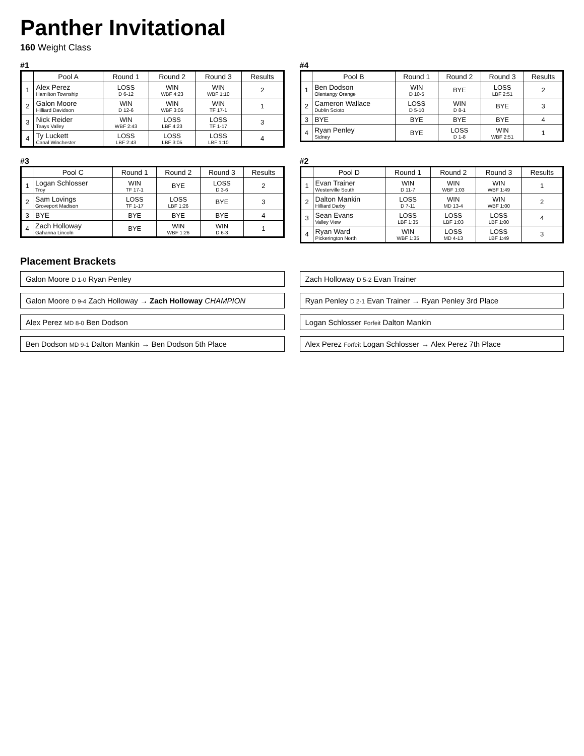Panther Invitational
160 Weight Class
#1
| | Pool A | Round 1 | Round 2 | Round 3 | Results |
| --- | --- | --- | --- | --- | --- |
| 1 | Alex Perez Hamilton Township | LOSS D 6-12 | WIN WBF 4:23 | WIN WBF 1:10 | 2 |
| 2 | Galon Moore Hilliard Davidson | WIN D 12-6 | WIN WBF 3:05 | WIN TF 17-1 | 1 |
| 3 | Nick Reider Teays Valley | WIN WBF 2:43 | LOSS LBF 4:23 | LOSS TF 1-17 | 3 |
| 4 | Ty Luckett Canal Winchester | LOSS LBF 2:43 | LOSS LBF 3:05 | LOSS LBF 1:10 | 4 |
#4
| | Pool B | Round 1 | Round 2 | Round 3 | Results |
| --- | --- | --- | --- | --- | --- |
| 1 | Ben Dodson Olentangy Orange | WIN D 10-5 | BYE | LOSS LBF 2:51 | 2 |
| 2 | Cameron Wallace Dublin Scioto | LOSS D 5-10 | WIN D 8-1 | BYE | 3 |
| 3 | BYE | BYE | BYE | BYE | 4 |
| 4 | Ryan Penley Sidney | BYE | LOSS D 1-8 | WIN WBF 2:51 | 1 |
#3
| | Pool C | Round 1 | Round 2 | Round 3 | Results |
| --- | --- | --- | --- | --- | --- |
| 1 | Logan Schlosser Troy | WIN TF 17-1 | BYE | LOSS D 3-6 | 2 |
| 2 | Sam Lovings Groveport Madison | LOSS TF 1-17 | LOSS LBF 1:26 | BYE | 3 |
| 3 | BYE | BYE | BYE | BYE | 4 |
| 4 | Zach Holloway Gahanna Lincoln | BYE | WIN WBF 1:26 | WIN D 6-3 | 1 |
#2
| | Pool D | Round 1 | Round 2 | Round 3 | Results |
| --- | --- | --- | --- | --- | --- |
| 1 | Evan Trainer Westerville South | WIN D 11-7 | WIN WBF 1:03 | WIN WBF 1:49 | 1 |
| 2 | Dalton Mankin Hilliard Darby | LOSS D 7-11 | WIN MD 13-4 | WIN WBF 1:00 | 2 |
| 3 | Sean Evans Valley View | LOSS LBF 1:35 | LOSS LBF 1:03 | LOSS LBF 1:00 | 4 |
| 4 | Ryan Ward Pickerington North | WIN WBF 1:35 | LOSS MD 4-13 | LOSS LBF 1:49 | 3 |
Placement Brackets
Galon Moore D 1-0 Ryan Penley
Zach Holloway D 5-2 Evan Trainer
Galon Moore D 9-4 Zach Holloway → Zach Holloway CHAMPION
Ryan Penley D 2-1 Evan Trainer → Ryan Penley 3rd Place
Alex Perez MD 8-0 Ben Dodson
Logan Schlosser Forfeit Dalton Mankin
Ben Dodson MD 9-1 Dalton Mankin → Ben Dodson 5th Place
Alex Perez Forfeit Logan Schlosser → Alex Perez 7th Place